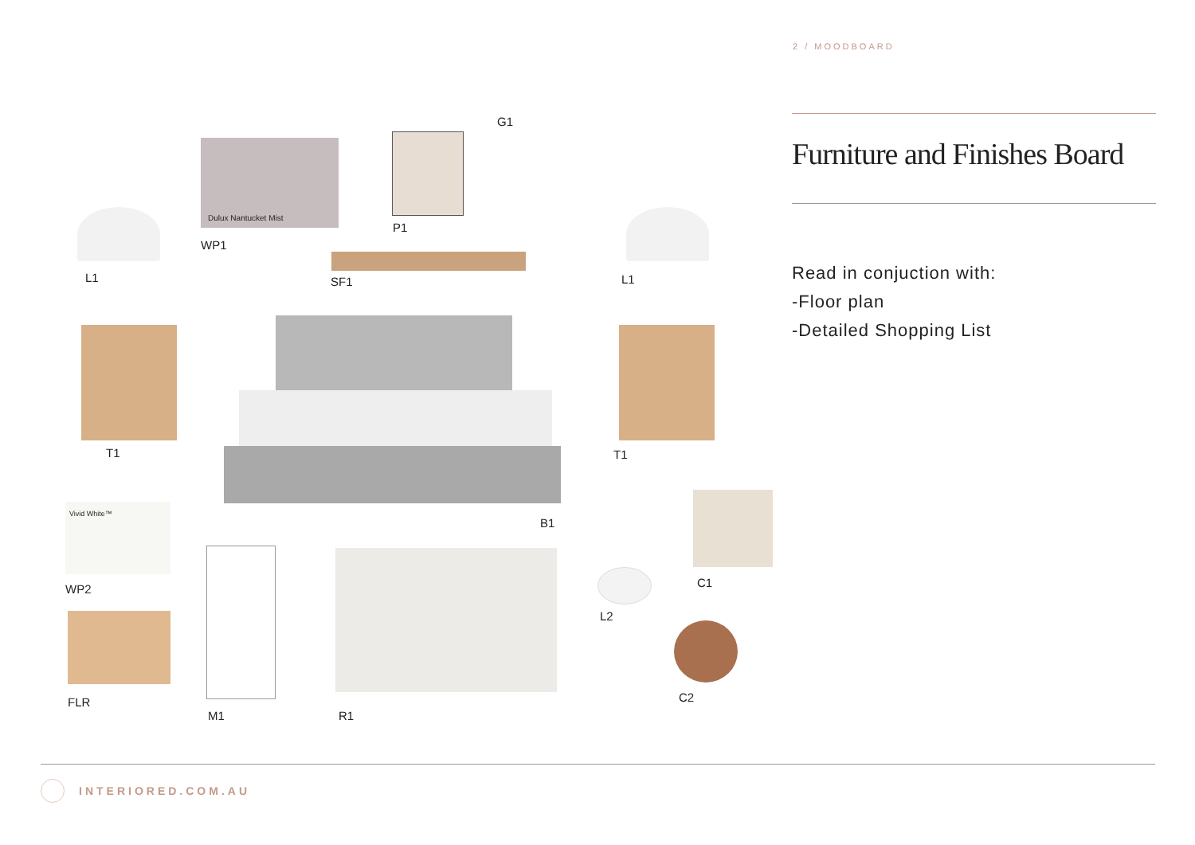2 / MOODBOARD
Dulux Nantucket Mist
Vivid White™
L1
WP1
P1
G1
SF1 L1
T1 T1
B1
WP2 C1
L2
FLR C2
M1 R1
Furniture and Finishes Board
Read in conjuction with:
-Floor plan
-Detailed Shopping List
INTERIORED.COM.AU